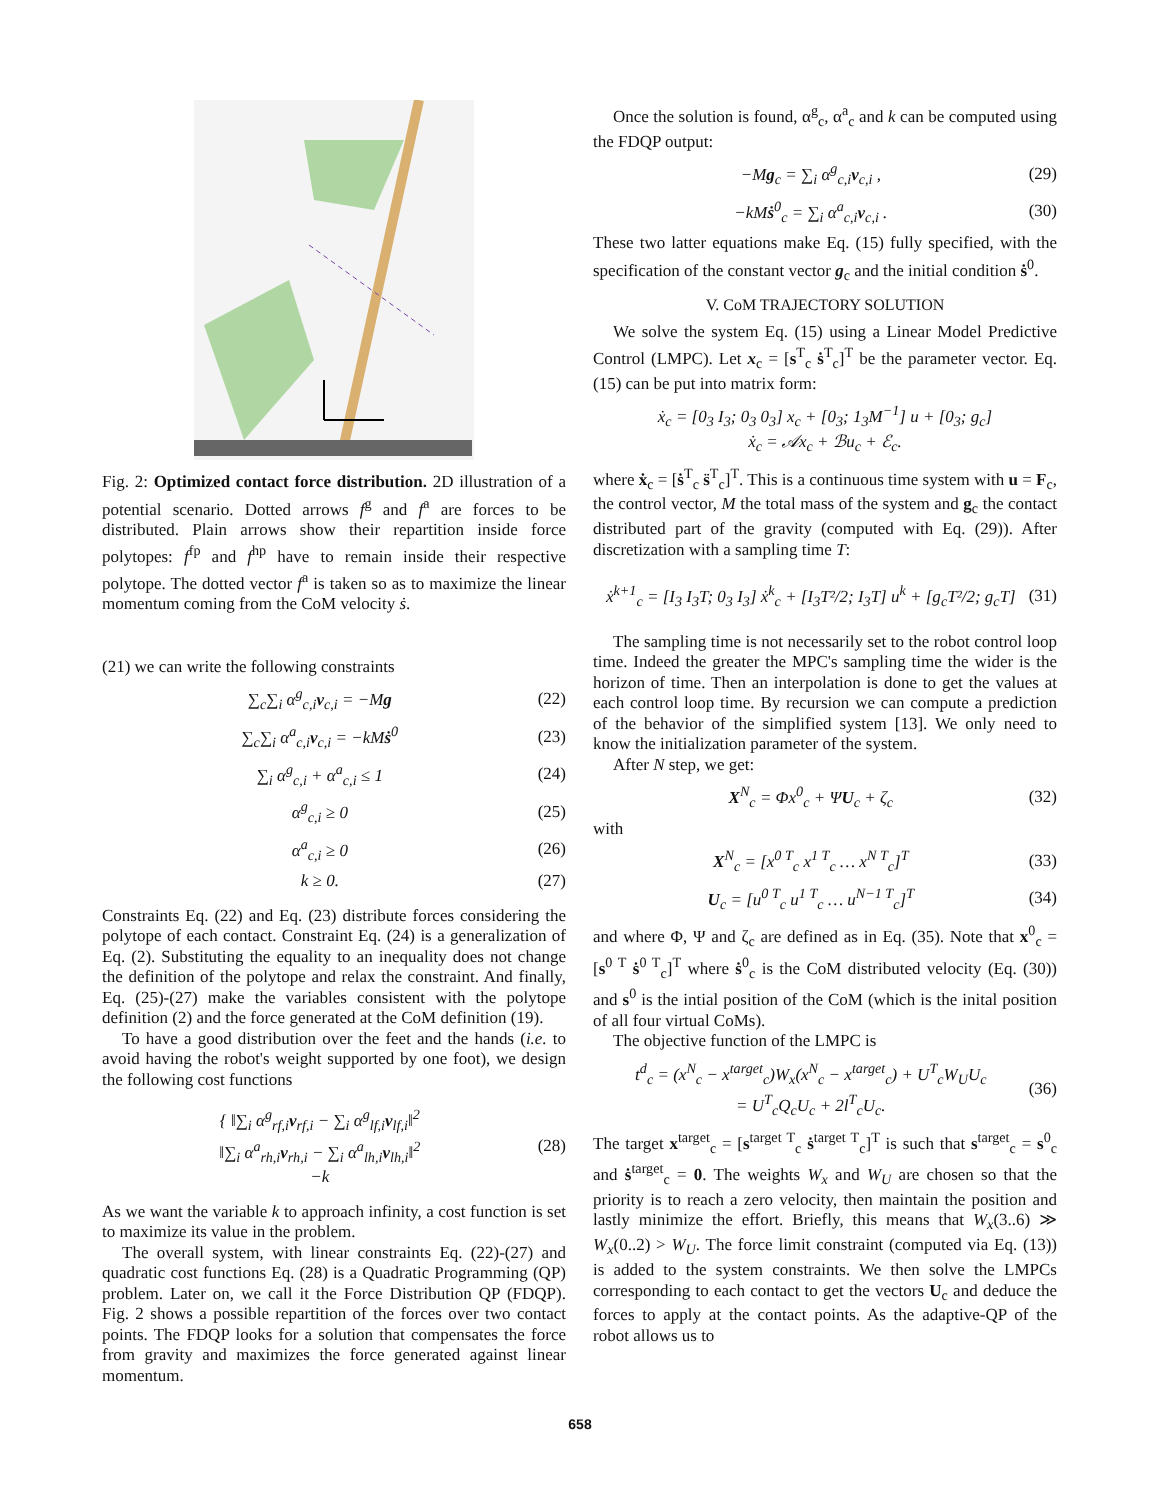Fig. 2: Optimized contact force distribution. 2D illustration of a potential scenario. Dotted arrows f<sup>g</sup> and f<sup>a</sup> are forces to be distributed. Plain arrows show their repartition inside force polytopes: f<sup>fp</sup> and f<sup>hp</sup> have to remain inside their respective polytope. The dotted vector f<sup>a</sup> is taken so as to maximize the linear momentum coming from the CoM velocity ṡ.
(21) we can write the following constraints
∑<sub>c</sub>∑<sub>i</sub> α<sup>g</sup><sub>c,i</sub>v<sub>c,i</sub> = −Mg (22)
∑<sub>c</sub>∑<sub>i</sub> α<sup>a</sup><sub>c,i</sub>v<sub>c,i</sub> = −kMṡ<sup>0</sup> (23)
∑<sub>i</sub> α<sup>g</sup><sub>c,i</sub> + α<sup>a</sup><sub>c,i</sub> ≤ 1 (24)
α<sup>g</sup><sub>c,i</sub> ≥ 0 (25)
α<sup>a</sup><sub>c,i</sub> ≥ 0 (26)
k ≥ 0. (27)
Constraints Eq. (22) and Eq. (23) distribute forces considering the polytope of each contact. Constraint Eq. (24) is a generalization of Eq. (2). Substituting the equality to an inequality does not change the definition of the polytope and relax the constraint. And finally, Eq. (25)-(27) make the variables consistent with the polytope definition (2) and the force generated at the CoM definition (19).
To have a good distribution over the feet and the hands (i.e. to avoid having the robot's weight supported by one foot), we design the following cost functions
{ ‖∑<sub>i</sub> α<sup>g</sup><sub>rf,i</sub>v<sub>rf,i</sub> − ∑<sub>i</sub> α<sup>g</sup><sub>lf,i</sub>v<sub>lf,i</sub>‖<sup>2</sup>
‖∑<sub>i</sub> α<sup>a</sup><sub>rh,i</sub>v<sub>rh,i</sub> − ∑<sub>i</sub> α<sup>a</sup><sub>lh,i</sub>v<sub>lh,i</sub>‖<sup>2</sup>
−k (28)
As we want the variable k to approach infinity, a cost function is set to maximize its value in the problem.
The overall system, with linear constraints Eq. (22)-(27) and quadratic cost functions Eq. (28) is a Quadratic Programming (QP) problem. Later on, we call it the Force Distribution QP (FDQP). Fig. 2 shows a possible repartition of the forces over two contact points. The FDQP looks for a solution that compensates the force from gravity and maximizes the force generated against linear momentum.
Once the solution is found, α<sup>g</sup><sub>c</sub>, α<sup>a</sup><sub>c</sub> and k can be computed using the FDQP output:
−Mg<sub>c</sub> = ∑<sub>i</sub> α<sup>g</sup><sub>c,i</sub>v<sub>c,i</sub> , (29)
−kMṡ<sup>0</sup><sub>c</sub> = ∑<sub>i</sub> α<sup>a</sup><sub>c,i</sub>v<sub>c,i</sub> . (30)
These two latter equations make Eq. (15) fully specified, with the specification of the constant vector g<sub>c</sub> and the initial condition ṡ<sup>0</sup>.
V. CoM TRAJECTORY SOLUTION
We solve the system Eq. (15) using a Linear Model Predictive Control (LMPC). Let x<sub>c</sub> = [s<sup>T</sup><sub>c</sub> ṡ<sup>T</sup><sub>c</sub>]<sup>T</sup> be the parameter vector. Eq. (15) can be put into matrix form:
ẋ<sub>c</sub> = [0<sub>3</sub> I<sub>3</sub>; 0<sub>3</sub> 0<sub>3</sub>] x<sub>c</sub> + [0<sub>3</sub>; 1<sub>3</sub>M<sup>−1</sup>] u + [0<sub>3</sub>; g<sub>c</sub>]
ẋ<sub>c</sub> = 𝒜x<sub>c</sub> + ℬu<sub>c</sub> + ℰ<sub>c</sub>.
where ẋ<sub>c</sub> = [ṡ<sup>T</sup><sub>c</sub> s̈<sup>T</sup><sub>c</sub>]<sup>T</sup>. This is a continuous time system with u = F<sub>c</sub>, the control vector, M the total mass of the system and g<sub>c</sub> the contact distributed part of the gravity (computed with Eq. (29)). After discretization with a sampling time T:
ẋ<sup>k+1</sup><sub>c</sub> = [I<sub>3</sub> I<sub>3</sub>T; 0<sub>3</sub> I<sub>3</sub>] ẋ<sup>k</sup><sub>c</sub> + [I<sub>3</sub>T²/2; I<sub>3</sub>T] u<sup>k</sup> + [g<sub>c</sub>T²/2; g<sub>c</sub>T] (31)
The sampling time is not necessarily set to the robot control loop time. Indeed the greater the MPC's sampling time the wider is the horizon of time. Then an interpolation is done to get the values at each control loop time. By recursion we can compute a prediction of the behavior of the simplified system [13]. We only need to know the initialization parameter of the system.
After N step, we get:
X<sup>N</sup><sub>c</sub> = Φx<sup>0</sup><sub>c</sub> + ΨU<sub>c</sub> + ζ<sub>c</sub> (32)
with
X<sup>N</sup><sub>c</sub> = [x<sup>0 T</sup><sub>c</sub> x<sup>1 T</sup><sub>c</sub> … x<sup>N T</sup><sub>c</sub>]<sup>T</sup> (33)
U<sub>c</sub> = [u<sup>0 T</sup><sub>c</sub> u<sup>1 T</sup><sub>c</sub> … u<sup>N−1 T</sup><sub>c</sub>]<sup>T</sup> (34)
and where Φ, Ψ and ζ<sub>c</sub> are defined as in Eq. (35). Note that x<sup>0</sup><sub>c</sub> = [s<sup>0 T</sup> ṡ<sup>0 T</sup><sub>c</sub>]<sup>T</sup> where ṡ<sup>0</sup><sub>c</sub> is the CoM distributed velocity (Eq. (30)) and s<sup>0</sup> is the intial position of the CoM (which is the inital position of all four virtual CoMs).
The objective function of the LMPC is
t<sup>d</sup><sub>c</sub> = (x<sup>N</sup><sub>c</sub> − x<sup>target</sup><sub>c</sub>)W<sub>x</sub>(x<sup>N</sup><sub>c</sub> − x<sup>target</sup><sub>c</sub>) + U<sup>T</sup><sub>c</sub>W<sub>U</sub>U<sub>c</sub>
= U<sup>T</sup><sub>c</sub>Q<sub>c</sub>U<sub>c</sub> + 2l<sup>T</sup><sub>c</sub>U<sub>c</sub>. (36)
The target x<sup>target</sup><sub>c</sub> = [s<sup>target T</sup><sub>c</sub> ṡ<sup>target T</sup><sub>c</sub>]<sup>T</sup> is such that s<sup>target</sup><sub>c</sub> = s<sup>0</sup><sub>c</sub> and ṡ<sup>target</sup><sub>c</sub> = 0. The weights W<sub>x</sub> and W<sub>U</sub> are chosen so that the priority is to reach a zero velocity, then maintain the position and lastly minimize the effort. Briefly, this means that W<sub>x</sub>(3..6) ≫ W<sub>x</sub>(0..2) > W<sub>U</sub>. The force limit constraint (computed via Eq. (13)) is added to the system constraints. We then solve the LMPCs corresponding to each contact to get the vectors U<sub>c</sub> and deduce the forces to apply at the contact points. As the adaptive-QP of the robot allows us to
658